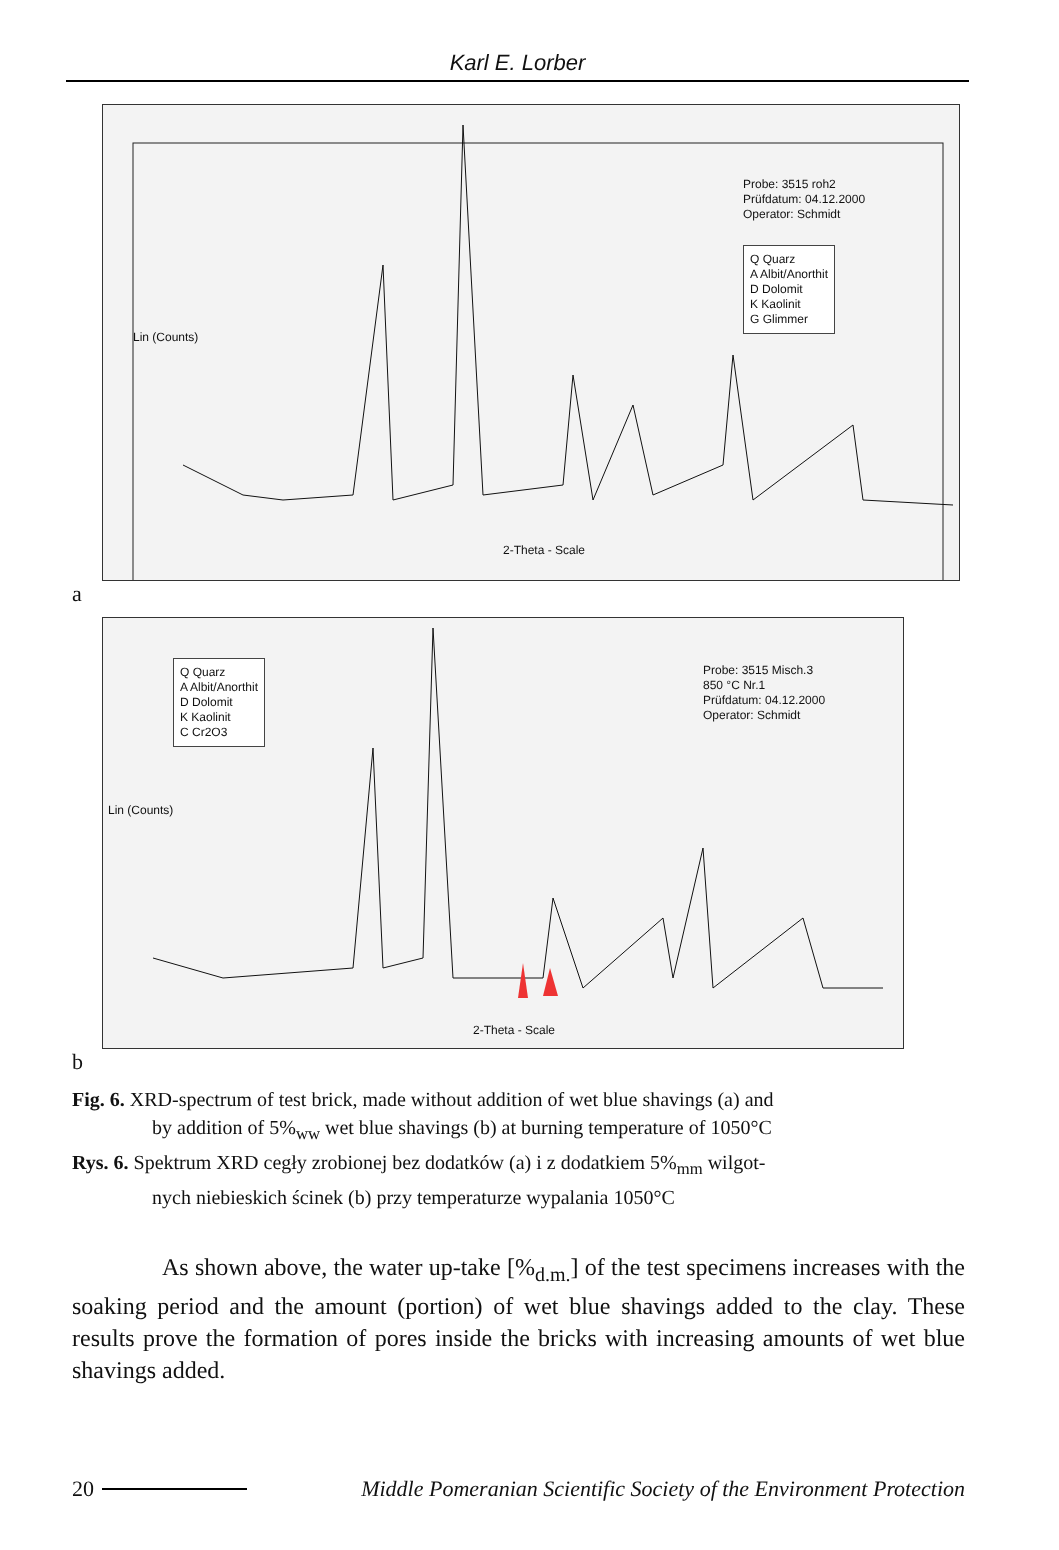Karl E. Lorber
Probe: 3515 roh2
Prüfdatum: 04.12.2000
Operator: Schmidt
Q Quarz
A Albit/Anorthit
D Dolomit
K Kaolinit
G Glimmer
Lin (Counts)
2-Theta - Scale
a
Q Quarz
A Albit/Anorthit
D Dolomit
K Kaolinit
C Cr2O3
Probe: 3515 Misch.3
850 °C Nr.1
Prüfdatum: 04.12.2000
Operator: Schmidt
Lin (Counts)
2-Theta - Scale
b
Fig. 6. XRD-spectrum of test brick, made without addition of wet blue shavings (a) and
by addition of 5%<sub>ww</sub> wet blue shavings (b) at burning temperature of 1050°C
Rys. 6. Spektrum XRD cegły zrobionej bez dodatków (a) i z dodatkiem 5%<sub>mm</sub> wilgot-
nych niebieskich ścinek (b) przy temperaturze wypalania 1050°C
As shown above, the water up-take [%<sub>d.m.</sub>] of the test specimens increases with the soaking period and the amount (portion) of wet blue shavings added to the clay. These results prove the formation of pores inside the bricks with increasing amounts of wet blue shavings added.
20 Middle Pomeranian Scientific Society of the Environment Protection